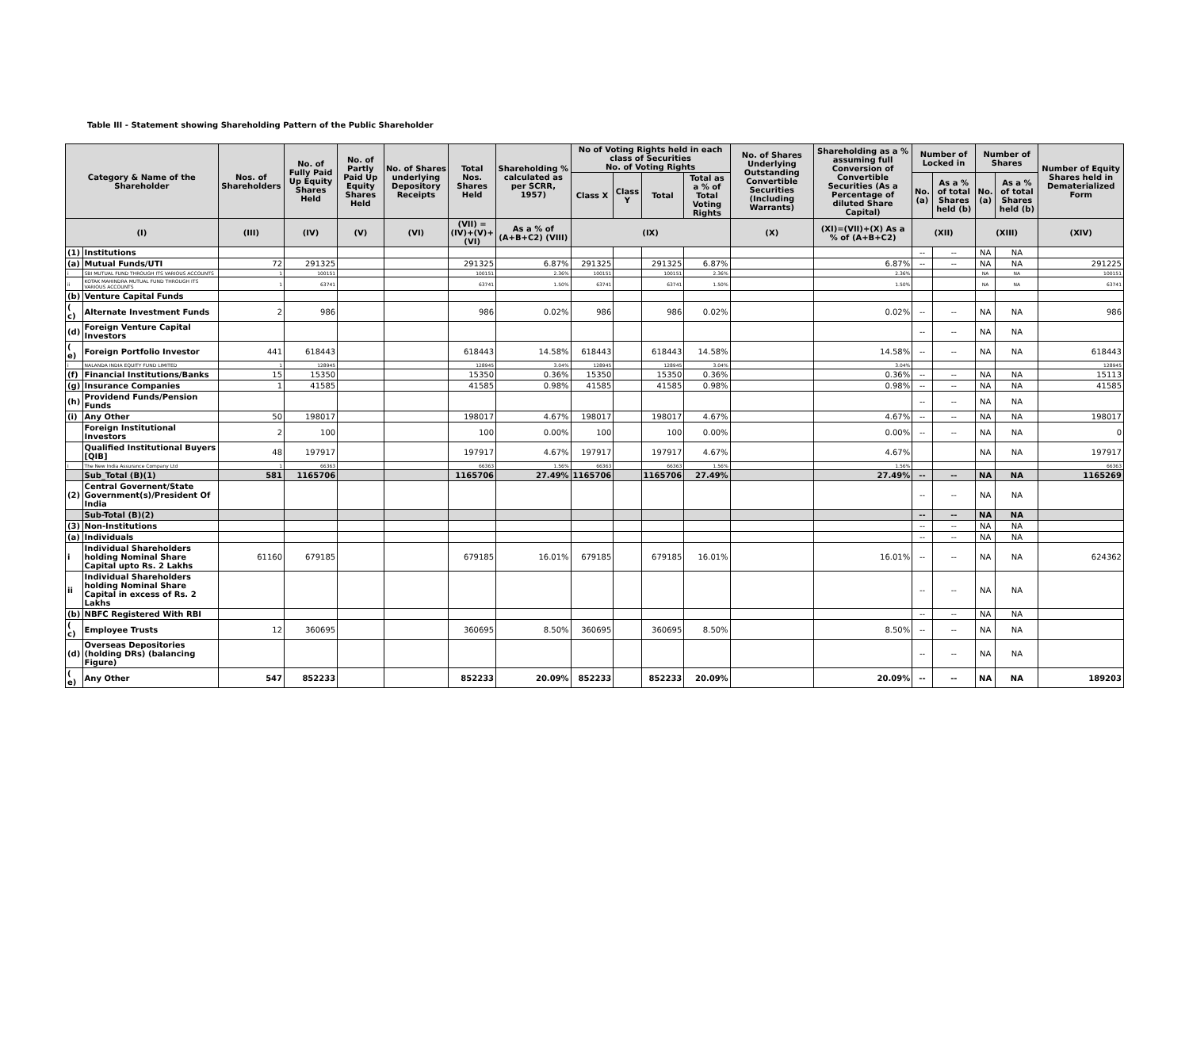Table III - Statement showing Shareholding Pattern of the Public Shareholder
| Category & Name of the Shareholder | | Nos. of Shareholders | No. of Fully Paid Up Equity Shares Held | No. of Partly Paid Up Equity Shares Held | No. of Shares underlying Depository Receipts | Total Nos. Shares Held | Shareholding % calculated as per SCRR, 1957) | No of Voting Rights held in each class of Securities No. of Voting Rights | | | | No. of Shares Underlying Outstanding Convertible Securities (Including Warrants) | Shareholding as a % assuming full Conversion of Convertible Securities (As a Percentage of diluted Share Capital) | Number of Locked in | | Number of Shares | | Number of Equity Shares held in Dematerialized Form |
| --- | --- | --- | --- | --- | --- | --- | --- | --- | --- | --- | --- | --- | --- | --- | --- | --- | --- | --- |
| | | | | | | | | Class X | Class Y | Total | Total as a % of Total Voting Rights | | | No. (a) | As a % of total Shares held (b) | No. (a) | As a % of total Shares held (b) | |
| (I) | | (III) | (IV) | (V) | (VI) | (VII) = (IV)+(V)+(VI) | As a % of (A+B+C2) (VIII) | (IX) | | | | (X) | (XI)=(VII)+(X) As a % of (A+B+C2) | (XII) | | (XIII) | | (XIV) |
| (1) | Institutions | | | | | | | | | | | | | -- | -- | NA | NA | |
| (a) | Mutual Funds/UTI | 72 | 291325 | | | 291325 | 6.87% | 291325 | | 291325 | 6.87% | | 6.87% | -- | -- | NA | NA | 291225 |
| i | SBI MUTUAL FUND THROUGH ITS VARIOUS ACCOUNTS | 1 | 100151 | | | 100151 | 2.36% | 100151 | | 100151 | 2.36% | | 2.36% | | | NA | NA | 100151 |
| ii | KOTAK MAHINDRA MUTUAL FUND THROUGH ITS VARIOUS ACCOUNTS | 1 | 63741 | | | 63741 | 1.50% | 63741 | | 63741 | 1.50% | | 1.50% | | | NA | NA | 63741 |
| (b) | Venture Capital Funds | | | | | | | | | | | | | | | | | |
| ( c) | Alternate Investment Funds | 2 | 986 | | | 986 | 0.02% | 986 | | 986 | 0.02% | | 0.02% | -- | -- | NA | NA | 986 |
| (d) | Foreign Venture Capital Investors | | | | | | | | | | | | | -- | -- | NA | NA | |
| ( e) | Foreign Portfolio Investor | 441 | 618443 | | | 618443 | 14.58% | 618443 | | 618443 | 14.58% | | 14.58% | -- | -- | NA | NA | 618443 |
| i | NALANDA INDIA EQUITY FUND LIMITED | 1 | 128945 | | | 128945 | 3.04% | 128945 | | 128945 | 3.04% | | 3.04% | | | | | 128945 |
| (f) | Financial Institutions/Banks | 15 | 15350 | | | 15350 | 0.36% | 15350 | | 15350 | 0.36% | | 0.36% | -- | -- | NA | NA | 15113 |
| (g) | Insurance Companies | 1 | 41585 | | | 41585 | 0.98% | 41585 | | 41585 | 0.98% | | 0.98% | -- | -- | NA | NA | 41585 |
| (h) | Providend Funds/Pension Funds | | | | | | | | | | | | | -- | -- | NA | NA | |
| (i) | Any Other | 50 | 198017 | | | 198017 | 4.67% | 198017 | | 198017 | 4.67% | | 4.67% | -- | -- | NA | NA | 198017 |
| | Foreign Institutional Investors | 2 | 100 | | | 100 | 0.00% | 100 | | 100 | 0.00% | | 0.00% | -- | -- | NA | NA | 0 |
| | Qualified Institutional Buyers [QIB] | 48 | 197917 | | | 197917 | 4.67% | 197917 | | 197917 | 4.67% | | 4.67% | | | NA | NA | 197917 |
| i | The New India Assurance Company Ltd | 1 | 66363 | | | 66363 | 1.56% | 66363 | | 66363 | 1.56% | | 1.56% | | | | | 66363 |
| | Sub_Total (B)(1) | 581 | 1165706 | | | 1165706 | 27.49% | 1165706 | | 1165706 | 27.49% | | 27.49% | -- | -- | NA | NA | 1165269 |
| (2) | Central Governent/State Government(s)/President Of India | | | | | | | | | | | | | -- | -- | NA | NA | |
| | Sub-Total (B)(2) | | | | | | | | | | | | | -- | -- | NA | NA | |
| (3) | Non-Institutions | | | | | | | | | | | | | -- | -- | NA | NA | |
| (a) | Individuals | | | | | | | | | | | | | -- | -- | NA | NA | |
| i | Individual Shareholders holding Nominal Share Capital upto Rs. 2 Lakhs | 61160 | 679185 | | | 679185 | 16.01% | 679185 | | 679185 | 16.01% | | 16.01% | -- | -- | NA | NA | 624362 |
| ii | Individual Shareholders holding Nominal Share Capital in excess of Rs. 2 Lakhs | | | | | | | | | | | | | -- | -- | NA | NA | |
| (b) | NBFC Registered With RBI | | | | | | | | | | | | | -- | -- | NA | NA | |
| ( c) | Employee Trusts | 12 | 360695 | | | 360695 | 8.50% | 360695 | | 360695 | 8.50% | | 8.50% | -- | -- | NA | NA | |
| (d) | Overseas Depositories (holding DRs) (balancing Figure) | | | | | | | | | | | | | -- | -- | NA | NA | |
| ( e) | Any Other | 547 | 852233 | | | 852233 | 20.09% | 852233 | | 852233 | 20.09% | | 20.09% | -- | -- | NA | NA | 189203 |